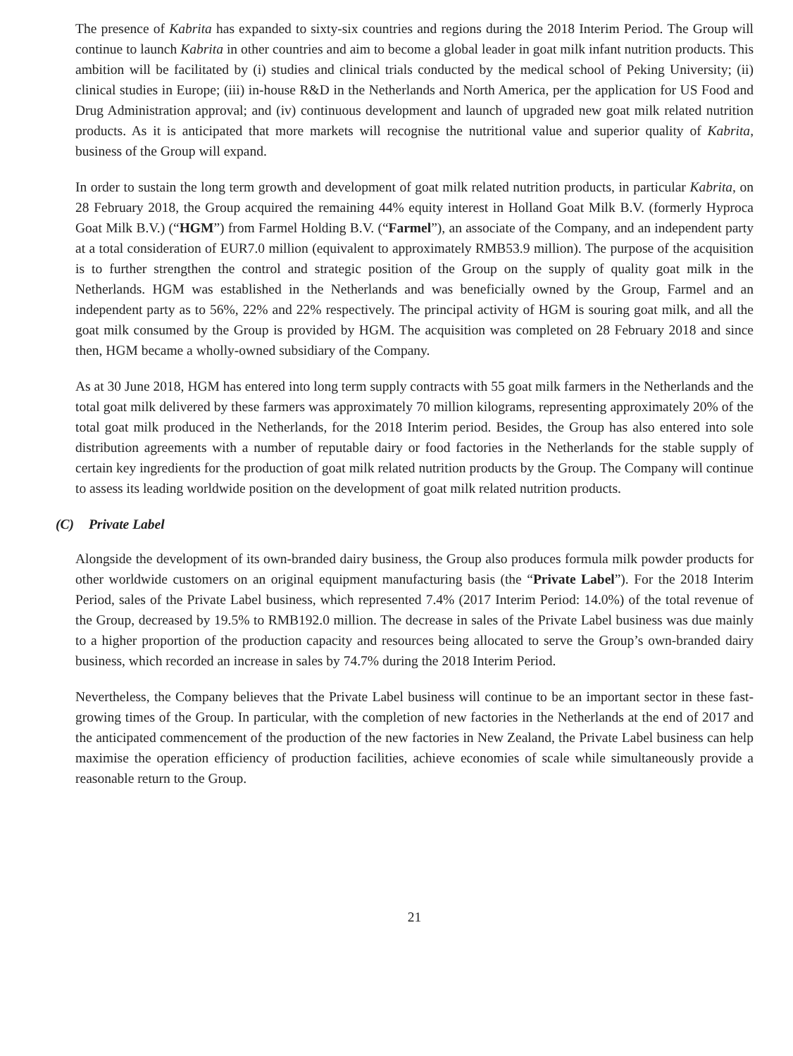The presence of Kabrita has expanded to sixty-six countries and regions during the 2018 Interim Period. The Group will continue to launch Kabrita in other countries and aim to become a global leader in goat milk infant nutrition products. This ambition will be facilitated by (i) studies and clinical trials conducted by the medical school of Peking University; (ii) clinical studies in Europe; (iii) in-house R&D in the Netherlands and North America, per the application for US Food and Drug Administration approval; and (iv) continuous development and launch of upgraded new goat milk related nutrition products. As it is anticipated that more markets will recognise the nutritional value and superior quality of Kabrita, business of the Group will expand.
In order to sustain the long term growth and development of goat milk related nutrition products, in particular Kabrita, on 28 February 2018, the Group acquired the remaining 44% equity interest in Holland Goat Milk B.V. (formerly Hyproca Goat Milk B.V.) (“HGM”) from Farmel Holding B.V. (“Farmel”), an associate of the Company, and an independent party at a total consideration of EUR7.0 million (equivalent to approximately RMB53.9 million). The purpose of the acquisition is to further strengthen the control and strategic position of the Group on the supply of quality goat milk in the Netherlands. HGM was established in the Netherlands and was beneficially owned by the Group, Farmel and an independent party as to 56%, 22% and 22% respectively. The principal activity of HGM is souring goat milk, and all the goat milk consumed by the Group is provided by HGM. The acquisition was completed on 28 February 2018 and since then, HGM became a wholly-owned subsidiary of the Company.
As at 30 June 2018, HGM has entered into long term supply contracts with 55 goat milk farmers in the Netherlands and the total goat milk delivered by these farmers was approximately 70 million kilograms, representing approximately 20% of the total goat milk produced in the Netherlands, for the 2018 Interim period. Besides, the Group has also entered into sole distribution agreements with a number of reputable dairy or food factories in the Netherlands for the stable supply of certain key ingredients for the production of goat milk related nutrition products by the Group. The Company will continue to assess its leading worldwide position on the development of goat milk related nutrition products.
(C) Private Label
Alongside the development of its own-branded dairy business, the Group also produces formula milk powder products for other worldwide customers on an original equipment manufacturing basis (the “Private Label”). For the 2018 Interim Period, sales of the Private Label business, which represented 7.4% (2017 Interim Period: 14.0%) of the total revenue of the Group, decreased by 19.5% to RMB192.0 million. The decrease in sales of the Private Label business was due mainly to a higher proportion of the production capacity and resources being allocated to serve the Group’s own-branded dairy business, which recorded an increase in sales by 74.7% during the 2018 Interim Period.
Nevertheless, the Company believes that the Private Label business will continue to be an important sector in these fast-growing times of the Group. In particular, with the completion of new factories in the Netherlands at the end of 2017 and the anticipated commencement of the production of the new factories in New Zealand, the Private Label business can help maximise the operation efficiency of production facilities, achieve economies of scale while simultaneously provide a reasonable return to the Group.
21